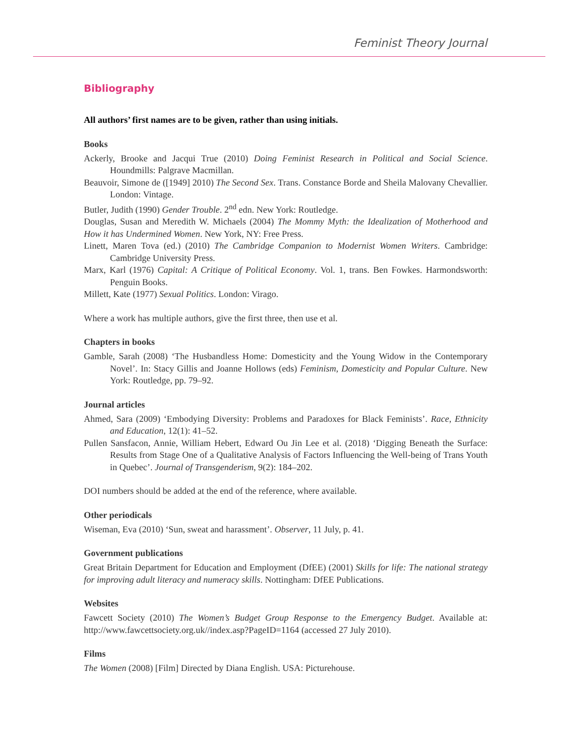Feminist Theory Journal
Bibliography
All authors’ first names are to be given, rather than using initials.
Books
Ackerly, Brooke and Jacqui True (2010) Doing Feminist Research in Political and Social Science. Houndmills: Palgrave Macmillan.
Beauvoir, Simone de ([1949] 2010) The Second Sex. Trans. Constance Borde and Sheila Malovany Chevallier. London: Vintage.
Butler, Judith (1990) Gender Trouble. 2<sup>nd</sup> edn. New York: Routledge.
Douglas, Susan and Meredith W. Michaels (2004) The Mommy Myth: the Idealization of Motherhood and How it has Undermined Women. New York, NY: Free Press.
Linett, Maren Tova (ed.) (2010) The Cambridge Companion to Modernist Women Writers. Cambridge: Cambridge University Press.
Marx, Karl (1976) Capital: A Critique of Political Economy. Vol. 1, trans. Ben Fowkes. Harmondsworth: Penguin Books.
Millett, Kate (1977) Sexual Politics. London: Virago.
Where a work has multiple authors, give the first three, then use et al.
Chapters in books
Gamble, Sarah (2008) ‘The Husbandless Home: Domesticity and the Young Widow in the Contemporary Novel’. In: Stacy Gillis and Joanne Hollows (eds) Feminism, Domesticity and Popular Culture. New York: Routledge, pp. 79–92.
Journal articles
Ahmed, Sara (2009) ‘Embodying Diversity: Problems and Paradoxes for Black Feminists’. Race, Ethnicity and Education, 12(1): 41–52.
Pullen Sansfacon, Annie, William Hebert, Edward Ou Jin Lee et al. (2018) ‘Digging Beneath the Surface: Results from Stage One of a Qualitative Analysis of Factors Influencing the Well-being of Trans Youth in Quebec’. Journal of Transgenderism, 9(2): 184–202.
DOI numbers should be added at the end of the reference, where available.
Other periodicals
Wiseman, Eva (2010) ‘Sun, sweat and harassment’. Observer, 11 July, p. 41.
Government publications
Great Britain Department for Education and Employment (DfEE) (2001) Skills for life: The national strategy for improving adult literacy and numeracy skills. Nottingham: DfEE Publications.
Websites
Fawcett Society (2010) The Women’s Budget Group Response to the Emergency Budget. Available at: http://www.fawcettsociety.org.uk//index.asp?PageID=1164 (accessed 27 July 2010).
Films
The Women (2008) [Film] Directed by Diana English. USA: Picturehouse.